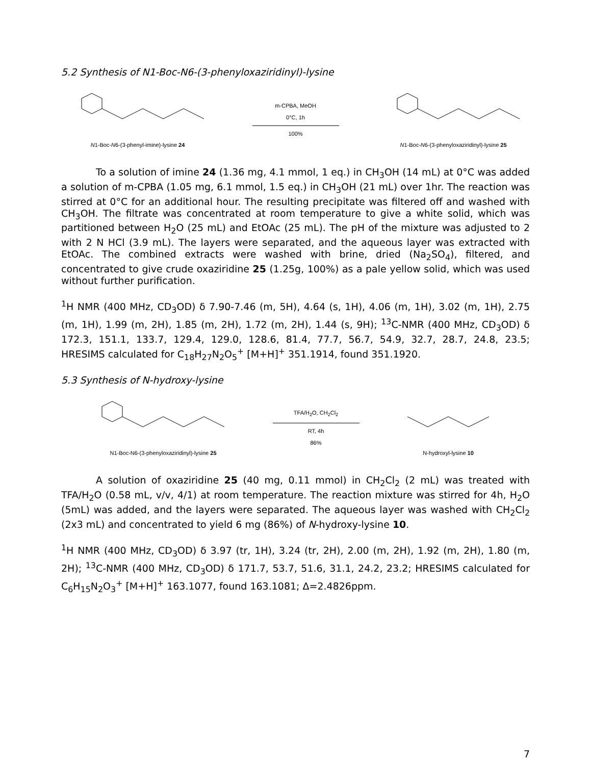5.2 Synthesis of N1-Boc-N6-(3-phenyloxaziridinyl)-lysine
N1-Boc-N6-(3-phenyl-imine)-lysine 24
m-CPBA, MeOH
0°C, 1h
100%
N1-Boc-N6-(3-phenyloxaziridinyl)-lysine 25
To a solution of imine 24 (1.36 mg, 4.1 mmol, 1 eq.) in CH<sub>3</sub>OH (14 mL) at 0°C was added a solution of m-CPBA (1.05 mg, 6.1 mmol, 1.5 eq.) in CH<sub>3</sub>OH (21 mL) over 1hr. The reaction was stirred at 0°C for an additional hour. The resulting precipitate was filtered off and washed with CH<sub>3</sub>OH. The filtrate was concentrated at room temperature to give a white solid, which was partitioned between H<sub>2</sub>O (25 mL) and EtOAc (25 mL). The pH of the mixture was adjusted to 2 with 2 N HCl (3.9 mL). The layers were separated, and the aqueous layer was extracted with EtOAc. The combined extracts were washed with brine, dried (Na<sub>2</sub>SO<sub>4</sub>), filtered, and concentrated to give crude oxaziridine 25 (1.25g, 100%) as a pale yellow solid, which was used without further purification.
<sup>1</sup>H NMR (400 MHz, CD<sub>3</sub>OD) δ 7.90-7.46 (m, 5H), 4.64 (s, 1H), 4.06 (m, 1H), 3.02 (m, 1H), 2.75 (m, 1H), 1.99 (m, 2H), 1.85 (m, 2H), 1.72 (m, 2H), 1.44 (s, 9H); <sup>13</sup>C-NMR (400 MHz, CD<sub>3</sub>OD) δ 172.3, 151.1, 133.7, 129.4, 129.0, 128.6, 81.4, 77.7, 56.7, 54.9, 32.7, 28.7, 24.8, 23.5; HRESIMS calculated for C<sub>18</sub>H<sub>27</sub>N<sub>2</sub>O<sub>5</sub><sup>+</sup> [M+H]<sup>+</sup> 351.1914, found 351.1920.
5.3 Synthesis of N-hydroxy-lysine
N1-Boc-N6-(3-phenyloxaziridinyl)-lysine 25
TFA/H<sub>2</sub>O, CH<sub>2</sub>Cl<sub>2</sub>
RT, 4h
86%
N-hydroxyl-lysine 10
A solution of oxaziridine 25 (40 mg, 0.11 mmol) in CH<sub>2</sub>Cl<sub>2</sub> (2 mL) was treated with TFA/H<sub>2</sub>O (0.58 mL, v/v, 4/1) at room temperature. The reaction mixture was stirred for 4h, H<sub>2</sub>O (5mL) was added, and the layers were separated. The aqueous layer was washed with CH<sub>2</sub>Cl<sub>2</sub> (2x3 mL) and concentrated to yield 6 mg (86%) of N-hydroxy-lysine 10.
<sup>1</sup>H NMR (400 MHz, CD<sub>3</sub>OD) δ 3.97 (tr, 1H), 3.24 (tr, 2H), 2.00 (m, 2H), 1.92 (m, 2H), 1.80 (m, 2H); <sup>13</sup>C-NMR (400 MHz, CD<sub>3</sub>OD) δ 171.7, 53.7, 51.6, 31.1, 24.2, 23.2; HRESIMS calculated for C<sub>6</sub>H<sub>15</sub>N<sub>2</sub>O<sub>3</sub><sup>+</sup> [M+H]<sup>+</sup> 163.1077, found 163.1081; Δ=2.4826ppm.
7